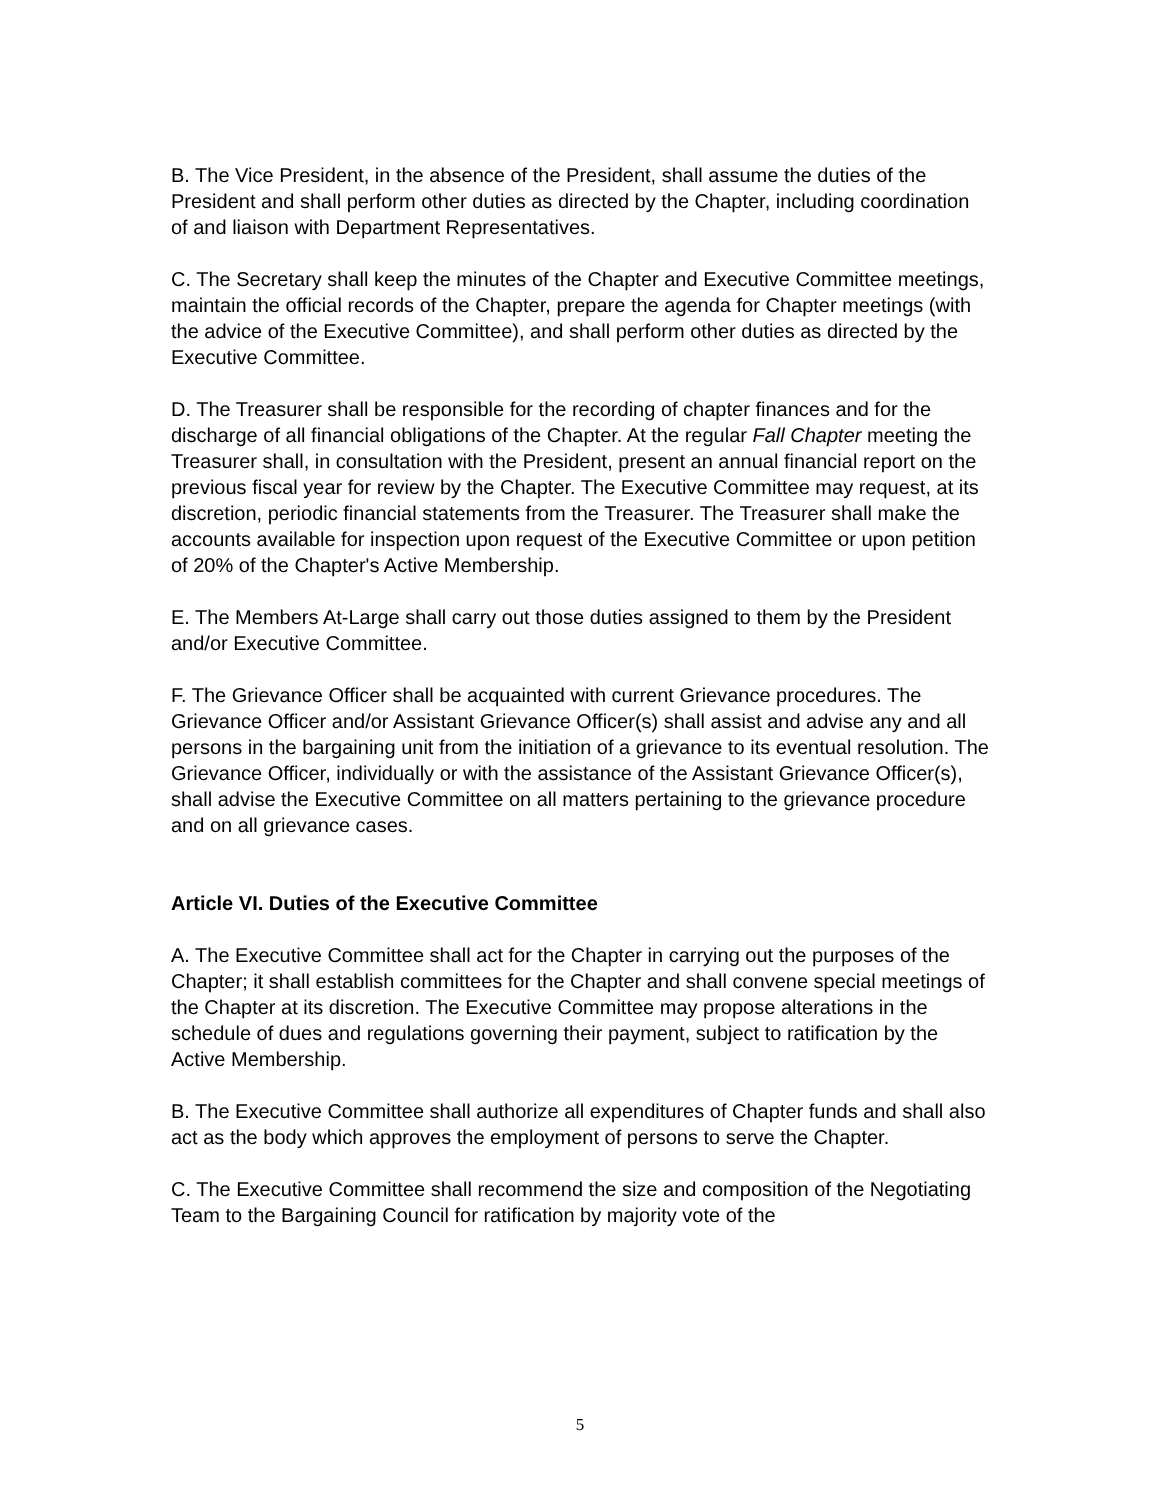B. The Vice President, in the absence of the President, shall assume the duties of the President and shall perform other duties as directed by the Chapter, including coordination of and liaison with Department Representatives.
C. The Secretary shall keep the minutes of the Chapter and Executive Committee meetings, maintain the official records of the Chapter, prepare the agenda for Chapter meetings (with the advice of the Executive Committee), and shall perform other duties as directed by the Executive Committee.
D. The Treasurer shall be responsible for the recording of chapter finances and for the discharge of all financial obligations of the Chapter. At the regular Fall Chapter meeting the Treasurer shall, in consultation with the President, present an annual financial report on the previous fiscal year for review by the Chapter. The Executive Committee may request, at its discretion, periodic financial statements from the Treasurer. The Treasurer shall make the accounts available for inspection upon request of the Executive Committee or upon petition of 20% of the Chapter's Active Membership.
E. The Members At-Large shall carry out those duties assigned to them by the President and/or Executive Committee.
F. The Grievance Officer shall be acquainted with current Grievance procedures. The Grievance Officer and/or Assistant Grievance Officer(s) shall assist and advise any and all persons in the bargaining unit from the initiation of a grievance to its eventual resolution. The Grievance Officer, individually or with the assistance of the Assistant Grievance Officer(s), shall advise the Executive Committee on all matters pertaining to the grievance procedure and on all grievance cases.
Article VI. Duties of the Executive Committee
A. The Executive Committee shall act for the Chapter in carrying out the purposes of the Chapter; it shall establish committees for the Chapter and shall convene special meetings of the Chapter at its discretion. The Executive Committee may propose alterations in the schedule of dues and regulations governing their payment, subject to ratification by the Active Membership.
B. The Executive Committee shall authorize all expenditures of Chapter funds and shall also act as the body which approves the employment of persons to serve the Chapter.
C. The Executive Committee shall recommend the size and composition of the Negotiating Team to the Bargaining Council for ratification by majority vote of the
5